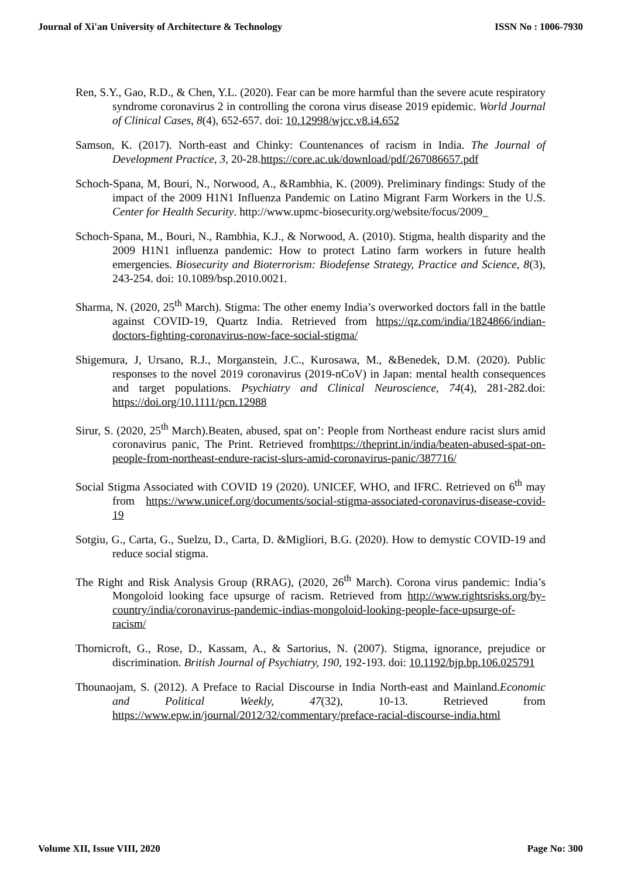Journal of Xi'an University of Architecture & Technology ISSN No : 1006-7930
Ren, S.Y., Gao, R.D., & Chen, Y.L. (2020). Fear can be more harmful than the severe acute respiratory syndrome coronavirus 2 in controlling the corona virus disease 2019 epidemic. World Journal of Clinical Cases, 8(4), 652-657. doi: 10.12998/wjcc.v8.i4.652
Samson, K. (2017). North-east and Chinky: Countenances of racism in India. The Journal of Development Practice, 3, 20-28.https://core.ac.uk/download/pdf/267086657.pdf
Schoch-Spana, M, Bouri, N., Norwood, A., &Rambhia, K. (2009). Preliminary findings: Study of the impact of the 2009 H1N1 Influenza Pandemic on Latino Migrant Farm Workers in the U.S. Center for Health Security. http://www.upmc-biosecurity.org/website/focus/2009_
Schoch-Spana, M., Bouri, N., Rambhia, K.J., & Norwood, A. (2010). Stigma, health disparity and the 2009 H1N1 influenza pandemic: How to protect Latino farm workers in future health emergencies. Biosecurity and Bioterrorism: Biodefense Strategy, Practice and Science, 8(3), 243-254. doi: 10.1089/bsp.2010.0021.
Sharma, N. (2020, 25<sup>th</sup> March). Stigma: The other enemy India’s overworked doctors fall in the battle against COVID-19, Quartz India. Retrieved from https://qz.com/india/1824866/indian-doctors-fighting-coronavirus-now-face-social-stigma/
Shigemura, J, Ursano, R.J., Morganstein, J.C., Kurosawa, M., &Benedek, D.M. (2020). Public responses to the novel 2019 coronavirus (2019-nCoV) in Japan: mental health consequences and target populations. Psychiatry and Clinical Neuroscience, 74(4), 281-282.doi: https://doi.org/10.1111/pcn.12988
Sirur, S. (2020, 25<sup>th</sup> March).Beaten, abused, spat on’: People from Northeast endure racist slurs amid coronavirus panic, The Print. Retrieved fromhttps://theprint.in/india/beaten-abused-spat-on-people-from-northeast-endure-racist-slurs-amid-coronavirus-panic/387716/
Social Stigma Associated with COVID 19 (2020). UNICEF, WHO, and IFRC. Retrieved on 6<sup>th</sup> may from https://www.unicef.org/documents/social-stigma-associated-coronavirus-disease-covid-19
Sotgiu, G., Carta, G., Suelzu, D., Carta, D. &Migliori, B.G. (2020). How to demystic COVID-19 and reduce social stigma.
The Right and Risk Analysis Group (RRAG), (2020, 26<sup>th</sup> March). Corona virus pandemic: India’s Mongoloid looking face upsurge of racism. Retrieved from http://www.rightsrisks.org/by-country/india/coronavirus-pandemic-indias-mongoloid-looking-people-face-upsurge-of-racism/
Thornicroft, G., Rose, D., Kassam, A., & Sartorius, N. (2007). Stigma, ignorance, prejudice or discrimination. British Journal of Psychiatry, 190, 192-193. doi: 10.1192/bjp.bp.106.025791
Thounaojam, S. (2012). A Preface to Racial Discourse in India North-east and Mainland.Economic and Political Weekly, 47(32), 10-13. Retrieved from https://www.epw.in/journal/2012/32/commentary/preface-racial-discourse-india.html
Volume XII, Issue VIII, 2020 Page No: 300